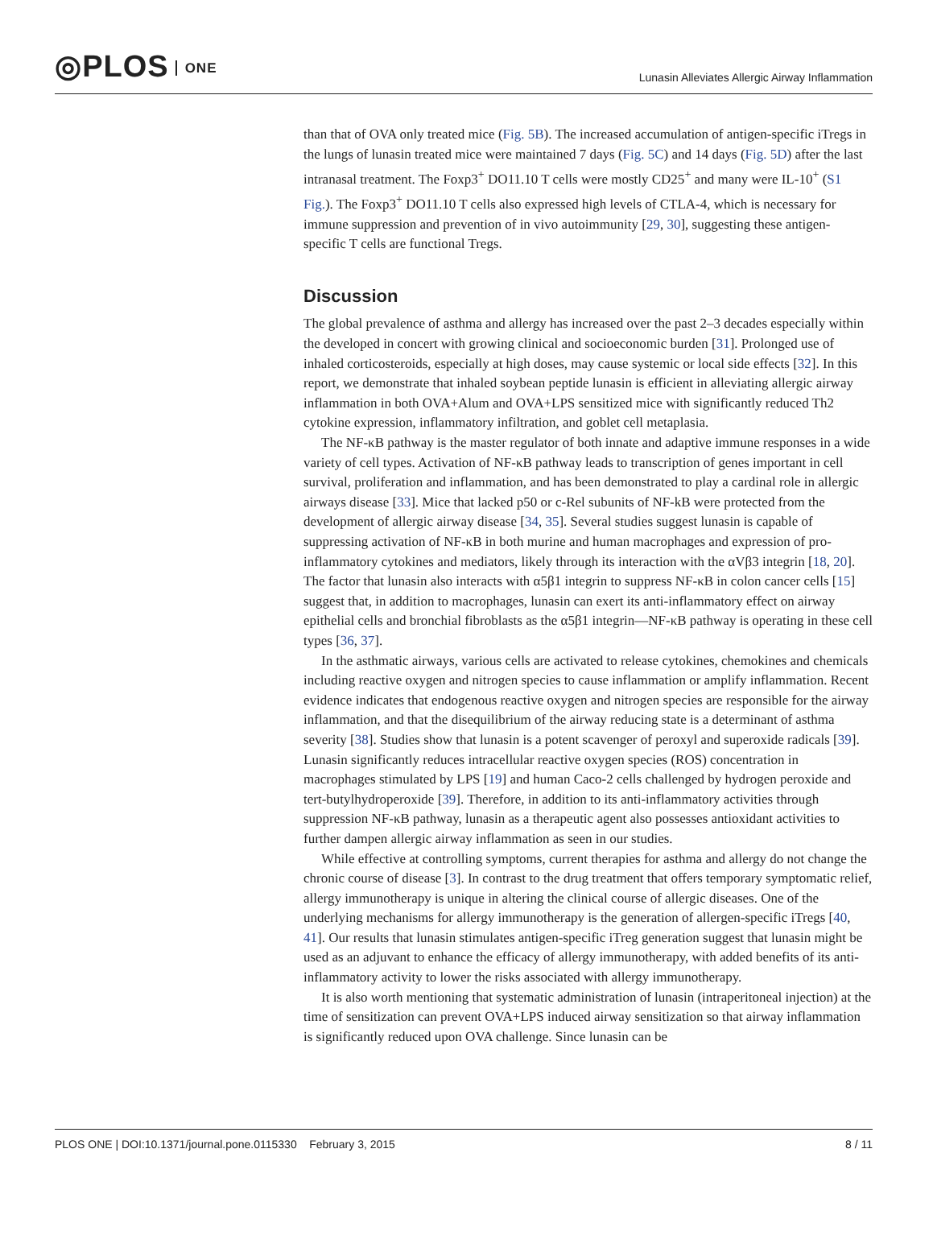◎PLOS ONE
Lunasin Alleviates Allergic Airway Inflammation
than that of OVA only treated mice (Fig. 5B). The increased accumulation of antigen-specific iTregs in the lungs of lunasin treated mice were maintained 7 days (Fig. 5C) and 14 days (Fig. 5D) after the last intranasal treatment. The Foxp3<sup>+</sup> DO11.10 T cells were mostly CD25<sup>+</sup> and many were IL-10<sup>+</sup> (S1 Fig.). The Foxp3<sup>+</sup> DO11.10 T cells also expressed high levels of CTLA-4, which is necessary for immune suppression and prevention of in vivo autoimmunity [29, 30], suggesting these antigen-specific T cells are functional Tregs.
Discussion
The global prevalence of asthma and allergy has increased over the past 2–3 decades especially within the developed in concert with growing clinical and socioeconomic burden [31]. Prolonged use of inhaled corticosteroids, especially at high doses, may cause systemic or local side effects [32]. In this report, we demonstrate that inhaled soybean peptide lunasin is efficient in alleviating allergic airway inflammation in both OVA+Alum and OVA+LPS sensitized mice with significantly reduced Th2 cytokine expression, inflammatory infiltration, and goblet cell metaplasia.
The NF-κB pathway is the master regulator of both innate and adaptive immune responses in a wide variety of cell types. Activation of NF-κB pathway leads to transcription of genes important in cell survival, proliferation and inflammation, and has been demonstrated to play a cardinal role in allergic airways disease [33]. Mice that lacked p50 or c-Rel subunits of NF-kB were protected from the development of allergic airway disease [34, 35]. Several studies suggest lunasin is capable of suppressing activation of NF-κB in both murine and human macrophages and expression of pro-inflammatory cytokines and mediators, likely through its interaction with the αVβ3 integrin [18, 20]. The factor that lunasin also interacts with α5β1 integrin to suppress NF-κB in colon cancer cells [15] suggest that, in addition to macrophages, lunasin can exert its anti-inflammatory effect on airway epithelial cells and bronchial fibroblasts as the α5β1 integrin—NF-κB pathway is operating in these cell types [36, 37].
In the asthmatic airways, various cells are activated to release cytokines, chemokines and chemicals including reactive oxygen and nitrogen species to cause inflammation or amplify inflammation. Recent evidence indicates that endogenous reactive oxygen and nitrogen species are responsible for the airway inflammation, and that the disequilibrium of the airway reducing state is a determinant of asthma severity [38]. Studies show that lunasin is a potent scavenger of peroxyl and superoxide radicals [39]. Lunasin significantly reduces intracellular reactive oxygen species (ROS) concentration in macrophages stimulated by LPS [19] and human Caco-2 cells challenged by hydrogen peroxide and tert-butylhydroperoxide [39]. Therefore, in addition to its anti-inflammatory activities through suppression NF-κB pathway, lunasin as a therapeutic agent also possesses antioxidant activities to further dampen allergic airway inflammation as seen in our studies.
While effective at controlling symptoms, current therapies for asthma and allergy do not change the chronic course of disease [3]. In contrast to the drug treatment that offers temporary symptomatic relief, allergy immunotherapy is unique in altering the clinical course of allergic diseases. One of the underlying mechanisms for allergy immunotherapy is the generation of allergen-specific iTregs [40, 41]. Our results that lunasin stimulates antigen-specific iTreg generation suggest that lunasin might be used as an adjuvant to enhance the efficacy of allergy immunotherapy, with added benefits of its anti-inflammatory activity to lower the risks associated with allergy immunotherapy.
It is also worth mentioning that systematic administration of lunasin (intraperitoneal injection) at the time of sensitization can prevent OVA+LPS induced airway sensitization so that airway inflammation is significantly reduced upon OVA challenge. Since lunasin can be
PLOS ONE | DOI:10.1371/journal.pone.0115330 February 3, 2015
8 / 11